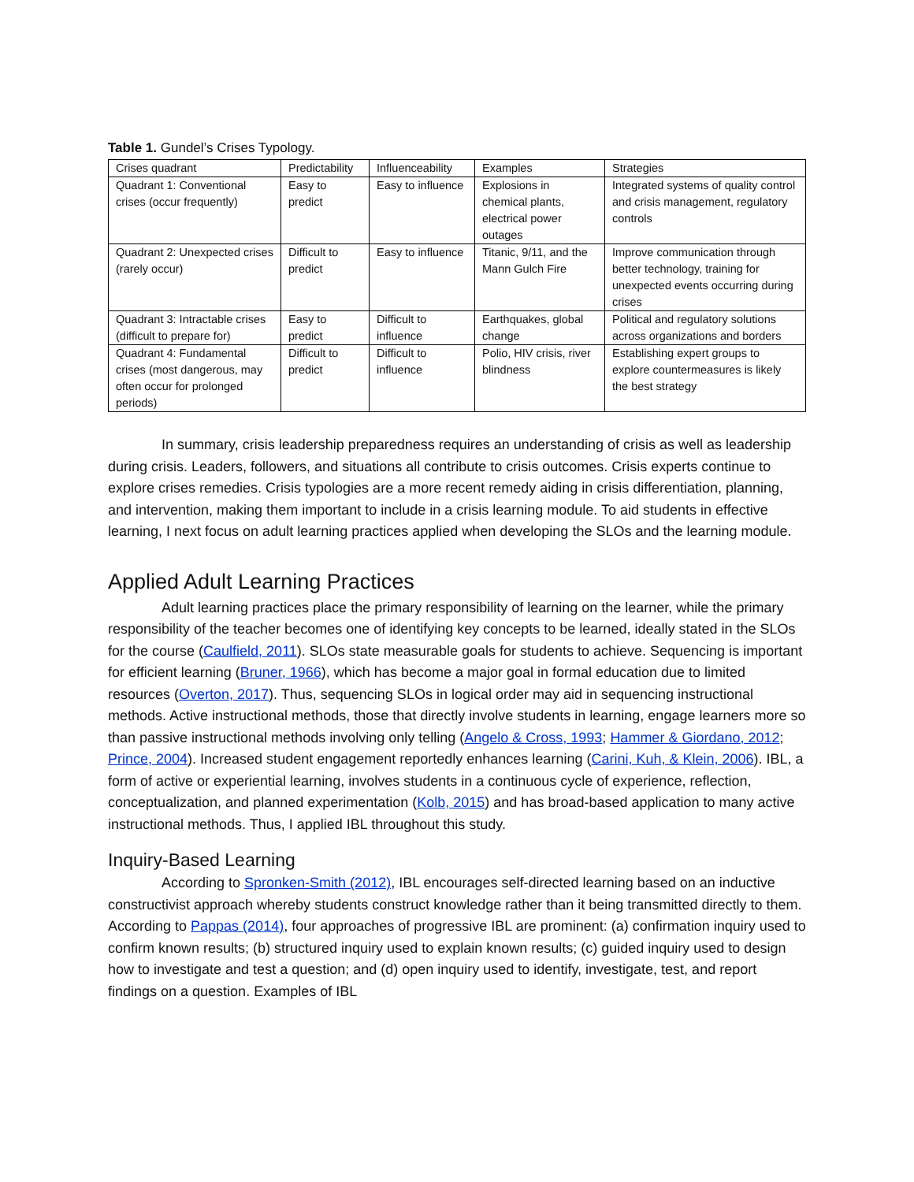Table 1. Gundel’s Crises Typology.
| Crises quadrant | Predictability | Influenceability | Examples | Strategies |
| --- | --- | --- | --- | --- |
| Quadrant 1: Conventional crises (occur frequently) | Easy to predict | Easy to influence | Explosions in chemical plants, electrical power outages | Integrated systems of quality control and crisis management, regulatory controls |
| Quadrant 2: Unexpected crises (rarely occur) | Difficult to predict | Easy to influence | Titanic, 9/11, and the Mann Gulch Fire | Improve communication through better technology, training for unexpected events occurring during crises |
| Quadrant 3: Intractable crises (difficult to prepare for) | Easy to predict | Difficult to influence | Earthquakes, global change | Political and regulatory solutions across organizations and borders |
| Quadrant 4: Fundamental crises (most dangerous, may often occur for prolonged periods) | Difficult to predict | Difficult to influence | Polio, HIV crisis, river blindness | Establishing expert groups to explore countermeasures is likely the best strategy |
In summary, crisis leadership preparedness requires an understanding of crisis as well as leadership during crisis. Leaders, followers, and situations all contribute to crisis outcomes. Crisis experts continue to explore crises remedies. Crisis typologies are a more recent remedy aiding in crisis differentiation, planning, and intervention, making them important to include in a crisis learning module. To aid students in effective learning, I next focus on adult learning practices applied when developing the SLOs and the learning module.
Applied Adult Learning Practices
Adult learning practices place the primary responsibility of learning on the learner, while the primary responsibility of the teacher becomes one of identifying key concepts to be learned, ideally stated in the SLOs for the course (Caulfield, 2011). SLOs state measurable goals for students to achieve. Sequencing is important for efficient learning (Bruner, 1966), which has become a major goal in formal education due to limited resources (Overton, 2017). Thus, sequencing SLOs in logical order may aid in sequencing instructional methods. Active instructional methods, those that directly involve students in learning, engage learners more so than passive instructional methods involving only telling (Angelo & Cross, 1993; Hammer & Giordano, 2012; Prince, 2004). Increased student engagement reportedly enhances learning (Carini, Kuh, & Klein, 2006). IBL, a form of active or experiential learning, involves students in a continuous cycle of experience, reflection, conceptualization, and planned experimentation (Kolb, 2015) and has broad-based application to many active instructional methods. Thus, I applied IBL throughout this study.
Inquiry-Based Learning
According to Spronken-Smith (2012), IBL encourages self-directed learning based on an inductive constructivist approach whereby students construct knowledge rather than it being transmitted directly to them. According to Pappas (2014), four approaches of progressive IBL are prominent: (a) confirmation inquiry used to confirm known results; (b) structured inquiry used to explain known results; (c) guided inquiry used to design how to investigate and test a question; and (d) open inquiry used to identify, investigate, test, and report findings on a question. Examples of IBL